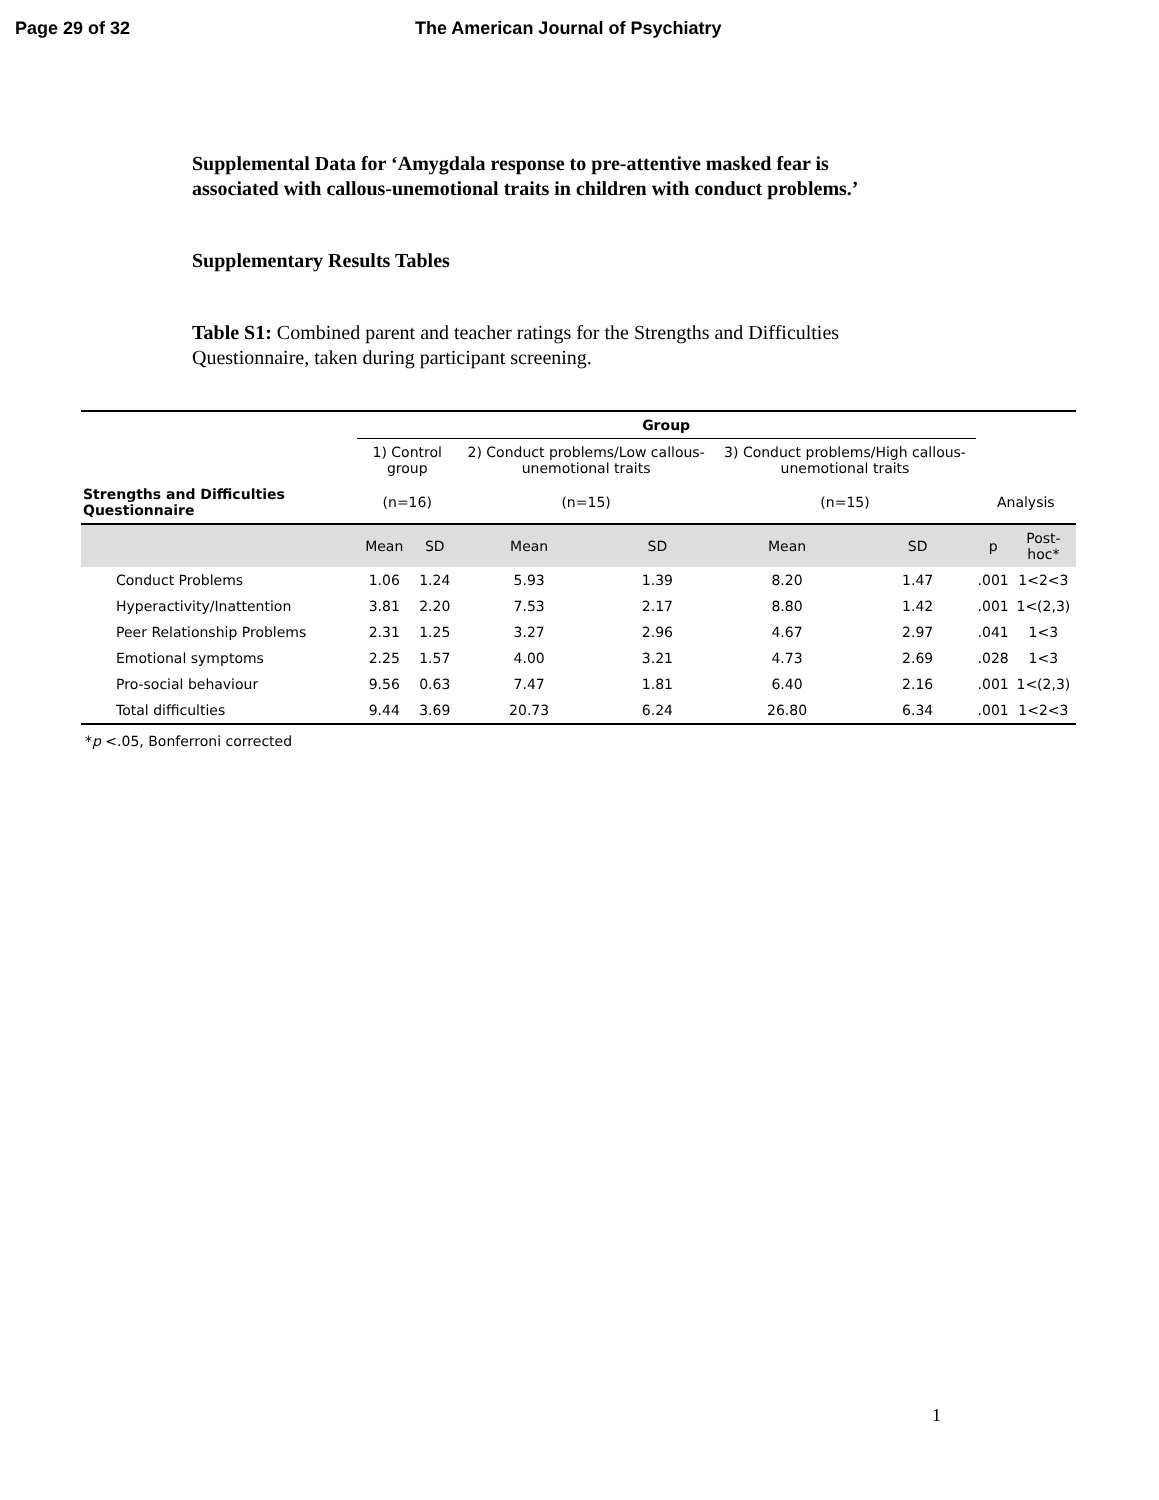Page 29 of 32 The American Journal of Psychiatry
Supplemental Data for ‘Amygdala response to pre-attentive masked fear is associated with callous-unemotional traits in children with conduct problems.’
Supplementary Results Tables
Table S1: Combined parent and teacher ratings for the Strengths and Difficulties Questionnaire, taken during participant screening.
| | Group | | | | | | | |
| | 1) Control group | | 2) Conduct problems/Low callous-unemotional traits | | 3) Conduct problems/High callous-unemotional traits | | | |
| Strengths and Difficulties Questionnaire | (n=16) | | (n=15) | | (n=15) | | Analysis | |
| | Mean | SD | Mean | SD | Mean | SD | p | Post-hoc* |
| Conduct Problems | 1.06 | 1.24 | 5.93 | 1.39 | 8.20 | 1.47 | .001 | 1<2<3 |
| Hyperactivity/Inattention | 3.81 | 2.20 | 7.53 | 2.17 | 8.80 | 1.42 | .001 | 1<(2,3) |
| Peer Relationship Problems | 2.31 | 1.25 | 3.27 | 2.96 | 4.67 | 2.97 | .041 | 1<3 |
| Emotional symptoms | 2.25 | 1.57 | 4.00 | 3.21 | 4.73 | 2.69 | .028 | 1<3 |
| Pro-social behaviour | 9.56 | 0.63 | 7.47 | 1.81 | 6.40 | 2.16 | .001 | 1<(2,3) |
| Total difficulties | 9.44 | 3.69 | 20.73 | 6.24 | 26.80 | 6.34 | .001 | 1<2<3 |
*p <.05, Bonferroni corrected
1